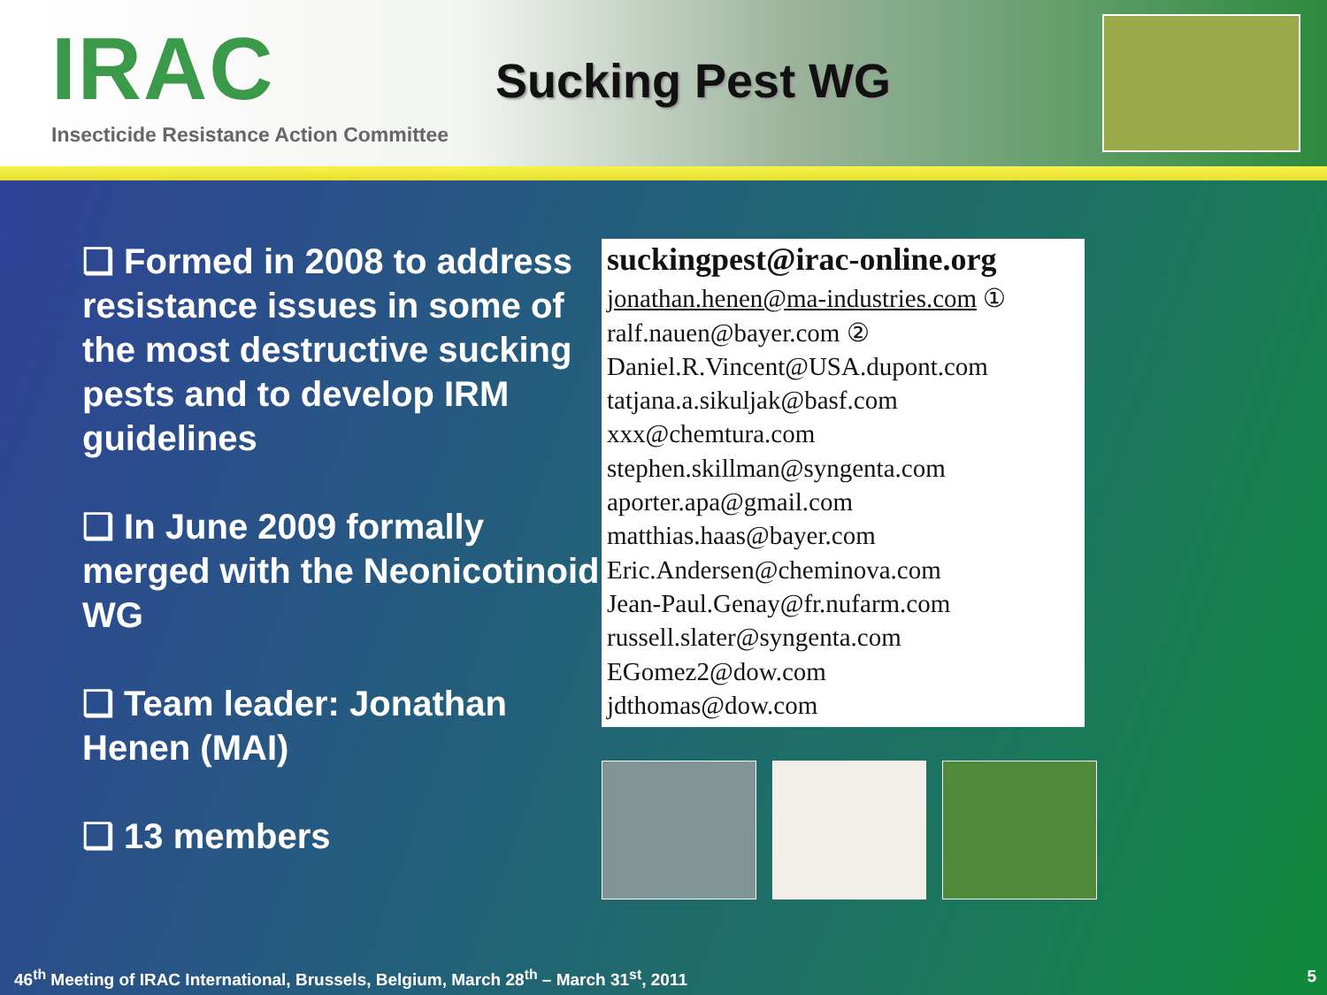IRAC
Insecticide Resistance Action Committee
Sucking Pest WG
❑ Formed in 2008 to address resistance issues in some of the most destructive sucking pests and to develop IRM guidelines
❑ In June 2009 formally merged with the Neonicotinoid WG
❑ Team leader: Jonathan Henen (MAI)
❑ 13 members
suckingpest@irac-online.org
jonathan.henen@ma-industries.com ①
ralf.nauen@bayer.com ②
Daniel.R.Vincent@USA.dupont.com
tatjana.a.sikuljak@basf.com
xxx@chemtura.com
stephen.skillman@syngenta.com
aporter.apa@gmail.com
matthias.haas@bayer.com
Eric.Andersen@cheminova.com
Jean-Paul.Genay@fr.nufarm.com
russell.slater@syngenta.com
EGomez2@dow.com
jdthomas@dow.com
46<sup>th</sup> Meeting of IRAC International, Brussels, Belgium, March 28<sup>th</sup> – March 31<sup>st</sup>, 2011 5